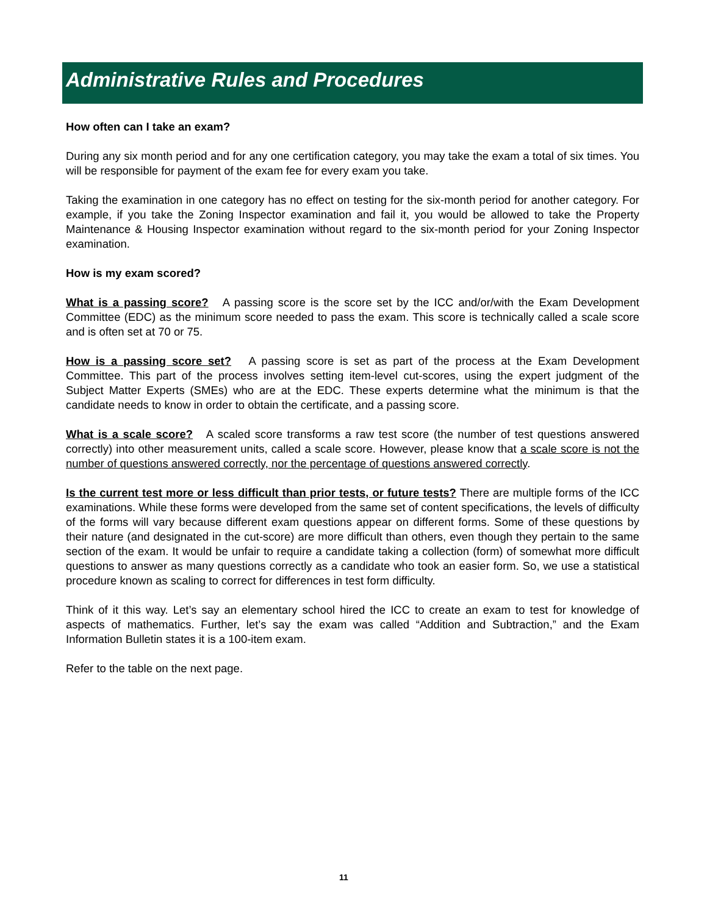Administrative Rules and Procedures
How often can I take an exam?
During any six month period and for any one certification category, you may take the exam a total of six times. You will be responsible for payment of the exam fee for every exam you take.
Taking the examination in one category has no effect on testing for the six-month period for another category. For example, if you take the Zoning Inspector examination and fail it, you would be allowed to take the Property Maintenance & Housing Inspector examination without regard to the six-month period for your Zoning Inspector examination.
How is my exam scored?
What is a passing score? A passing score is the score set by the ICC and/or/with the Exam Development Committee (EDC) as the minimum score needed to pass the exam. This score is technically called a scale score and is often set at 70 or 75.
How is a passing score set? A passing score is set as part of the process at the Exam Development Committee. This part of the process involves setting item-level cut-scores, using the expert judgment of the Subject Matter Experts (SMEs) who are at the EDC. These experts determine what the minimum is that the candidate needs to know in order to obtain the certificate, and a passing score.
What is a scale score? A scaled score transforms a raw test score (the number of test questions answered correctly) into other measurement units, called a scale score. However, please know that a scale score is not the number of questions answered correctly, nor the percentage of questions answered correctly.
Is the current test more or less difficult than prior tests, or future tests? There are multiple forms of the ICC examinations. While these forms were developed from the same set of content specifications, the levels of difficulty of the forms will vary because different exam questions appear on different forms. Some of these questions by their nature (and designated in the cut-score) are more difficult than others, even though they pertain to the same section of the exam. It would be unfair to require a candidate taking a collection (form) of somewhat more difficult questions to answer as many questions correctly as a candidate who took an easier form. So, we use a statistical procedure known as scaling to correct for differences in test form difficulty.
Think of it this way. Let’s say an elementary school hired the ICC to create an exam to test for knowledge of aspects of mathematics. Further, let’s say the exam was called “Addition and Subtraction,” and the Exam Information Bulletin states it is a 100-item exam.
Refer to the table on the next page.
11